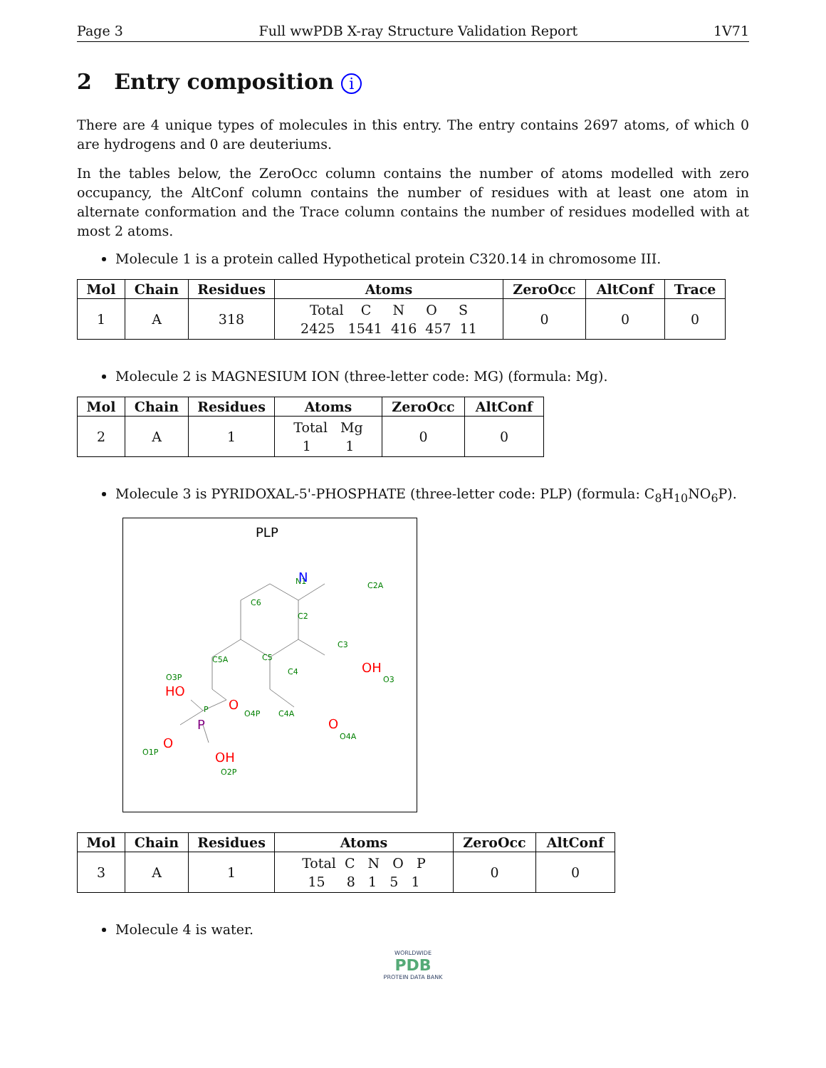Page 3 Full wwPDB X-ray Structure Validation Report 1V71
2 Entry composition i
There are 4 unique types of molecules in this entry. The entry contains 2697 atoms, of which 0 are hydrogens and 0 are deuteriums.
In the tables below, the ZeroOcc column contains the number of atoms modelled with zero occupancy, the AltConf column contains the number of residues with at least one atom in alternate conformation and the Trace column contains the number of residues modelled with at most 2 atoms.
Molecule 1 is a protein called Hypothetical protein C320.14 in chromosome III.
| Mol | Chain | Residues | Atoms | ZeroOcc | AltConf | Trace |
| --- | --- | --- | --- | --- | --- | --- |
| 1 | A | 318 | Total C N O S 2425 1541 416 457 11 | 0 | 0 | 0 |
Molecule 2 is MAGNESIUM ION (three-letter code: MG) (formula: Mg).
| Mol | Chain | Residues | Atoms | ZeroOcc | AltConf |
| --- | --- | --- | --- | --- | --- |
| 2 | A | 1 | Total Mg 1 1 | 0 | 0 |
Molecule 3 is PYRIDOXAL-5'-PHOSPHATE (three-letter code: PLP) (formula: C<sub>8</sub>H<sub>10</sub>NO<sub>6</sub>P).
PLP
N1
C2
C2A
C3
C6
C5
C5A
C4
C4A
N
OH
O3
O
O4P
O
O4A
O3P
HO
P
P
O
O1P
OH
O2P
| Mol | Chain | Residues | Atoms | ZeroOcc | AltConf |
| --- | --- | --- | --- | --- | --- |
| 3 | A | 1 | Total C N O P 15 8 1 5 1 | 0 | 0 |
Molecule 4 is water.
WORLDWIDE
PDB
PROTEIN DATA BANK